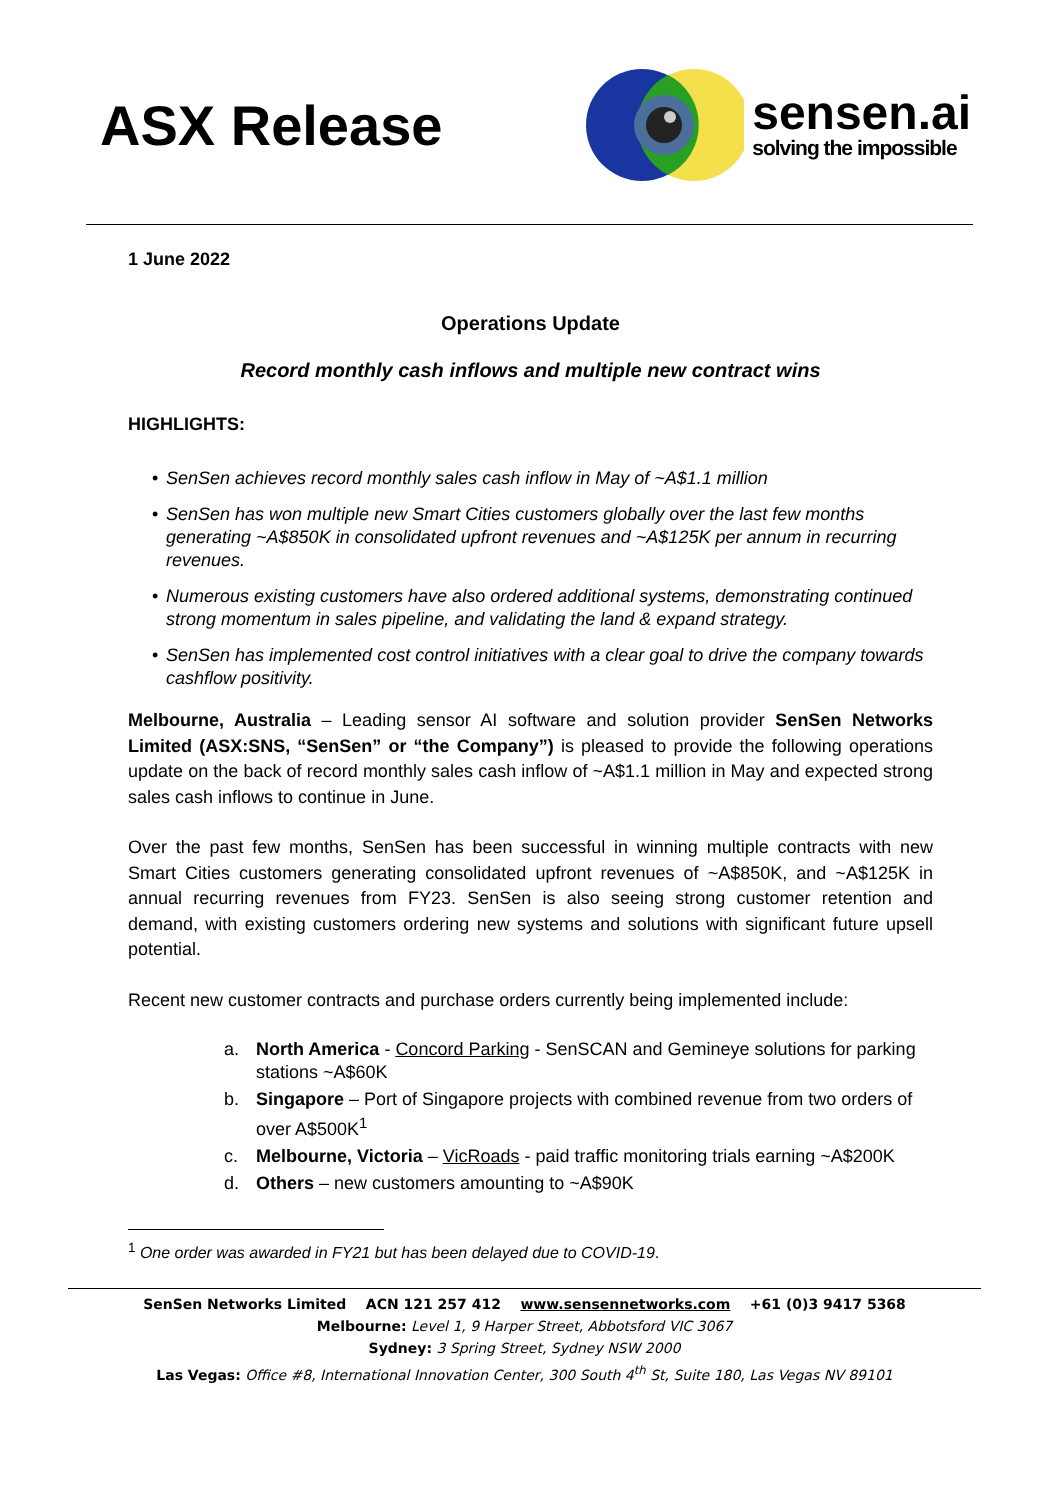ASX Release
sensen.ai
solving the impossible
1 June 2022
Operations Update
Record monthly cash inflows and multiple new contract wins
HIGHLIGHTS:
• SenSen achieves record monthly sales cash inflow in May of ~A$1.1 million
• SenSen has won multiple new Smart Cities customers globally over the last few months generating ~A$850K in consolidated upfront revenues and ~A$125K per annum in recurring revenues.
• Numerous existing customers have also ordered additional systems, demonstrating continued strong momentum in sales pipeline, and validating the land & expand strategy.
• SenSen has implemented cost control initiatives with a clear goal to drive the company towards cashflow positivity.
Melbourne, Australia – Leading sensor AI software and solution provider SenSen Networks Limited (ASX:SNS, “SenSen” or “the Company”) is pleased to provide the following operations update on the back of record monthly sales cash inflow of ~A$1.1 million in May and expected strong sales cash inflows to continue in June.
Over the past few months, SenSen has been successful in winning multiple contracts with new Smart Cities customers generating consolidated upfront revenues of ~A$850K, and ~A$125K in annual recurring revenues from FY23. SenSen is also seeing strong customer retention and demand, with existing customers ordering new systems and solutions with significant future upsell potential.
Recent new customer contracts and purchase orders currently being implemented include:
a. North America - Concord Parking - SenSCAN and Gemineye solutions for parking stations ~A$60K
b. Singapore – Port of Singapore projects with combined revenue from two orders of over A$500K<sup>1</sup>
c. Melbourne, Victoria – VicRoads - paid traffic monitoring trials earning ~A$200K
d. Others – new customers amounting to ~A$90K
<sup>1</sup> One order was awarded in FY21 but has been delayed due to COVID-19.
SenSen Networks Limited ACN 121 257 412 www.sensennetworks.com +61 (0)3 9417 5368
Melbourne: Level 1, 9 Harper Street, Abbotsford VIC 3067
Sydney: 3 Spring Street, Sydney NSW 2000
Las Vegas: Office #8, International Innovation Center, 300 South 4<sup>th</sup> St, Suite 180, Las Vegas NV 89101